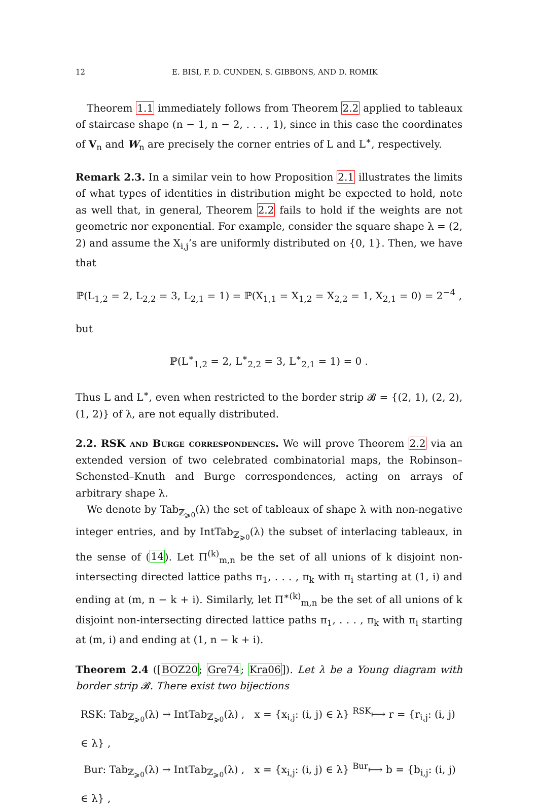12 E. BISI, F. D. CUNDEN, S. GIBBONS, AND D. ROMIK
Theorem 1.1 immediately follows from Theorem 2.2 applied to tableaux of staircase shape (n − 1, n − 2, . . . , 1), since in this case the coordinates of V<sub>n</sub> and W<sub>n</sub> are precisely the corner entries of L and L<sup>∗</sup>, respectively.
Remark 2.3. In a similar vein to how Proposition 2.1 illustrates the limits of what types of identities in distribution might be expected to hold, note as well that, in general, Theorem 2.2 fails to hold if the weights are not geometric nor exponential. For example, consider the square shape λ = (2, 2) and assume the X<sub>i,j</sub>’s are uniformly distributed on {0, 1}. Then, we have that
ℙ(L<sub>1,2</sub> = 2, L<sub>2,2</sub> = 3, L<sub>2,1</sub> = 1) = ℙ(X<sub>1,1</sub> = X<sub>1,2</sub> = X<sub>2,2</sub> = 1, X<sub>2,1</sub> = 0) = 2<sup>−4</sup> ,
but
ℙ(L<sup>∗</sup><sub>1,2</sub> = 2, L<sup>∗</sup><sub>2,2</sub> = 3, L<sup>∗</sup><sub>2,1</sub> = 1) = 0 .
Thus L and L<sup>∗</sup>, even when restricted to the border strip 𝓑 = {(2, 1), (2, 2), (1, 2)} of λ, are not equally distributed.
2.2. RSK and Burge correspondences. We will prove Theorem 2.2 via an extended version of two celebrated combinatorial maps, the Robinson–Schensted–Knuth and Burge correspondences, acting on arrays of arbitrary shape λ.
We denote by Tab<sub>ℤ<sub>⩾0</sub></sub>(λ) the set of tableaux of shape λ with non-negative integer entries, and by IntTab<sub>ℤ<sub>⩾0</sub></sub>(λ) the subset of interlacing tableaux, in the sense of (14). Let Π<sup>(k)</sup><sub>m,n</sub> be the set of all unions of k disjoint non-intersecting directed lattice paths π<sub>1</sub>, . . . , π<sub>k</sub> with π<sub>i</sub> starting at (1, i) and ending at (m, n − k + i). Similarly, let Π<sup>∗(k)</sup><sub>m,n</sub> be the set of all unions of k disjoint non-intersecting directed lattice paths π<sub>1</sub>, . . . , π<sub>k</sub> with π<sub>i</sub> starting at (m, i) and ending at (1, n − k + i).
Theorem 2.4 ([BOZ20; Gre74; Kra06]). Let λ be a Young diagram with border strip 𝓑. There exist two bijections
RSK: Tab<sub>ℤ<sub>⩾0</sub></sub>(λ) → IntTab<sub>ℤ<sub>⩾0</sub></sub>(λ) , x = {x<sub>i,j</sub>: (i, j) ∈ λ} <sup>RSK</sup>⟼ r = {r<sub>i,j</sub>: (i, j) ∈ λ} ,
Bur: Tab<sub>ℤ<sub>⩾0</sub></sub>(λ) → IntTab<sub>ℤ<sub>⩾0</sub></sub>(λ) , x = {x<sub>i,j</sub>: (i, j) ∈ λ} <sup>Bur</sup>⟼ b = {b<sub>i,j</sub>: (i, j) ∈ λ} ,